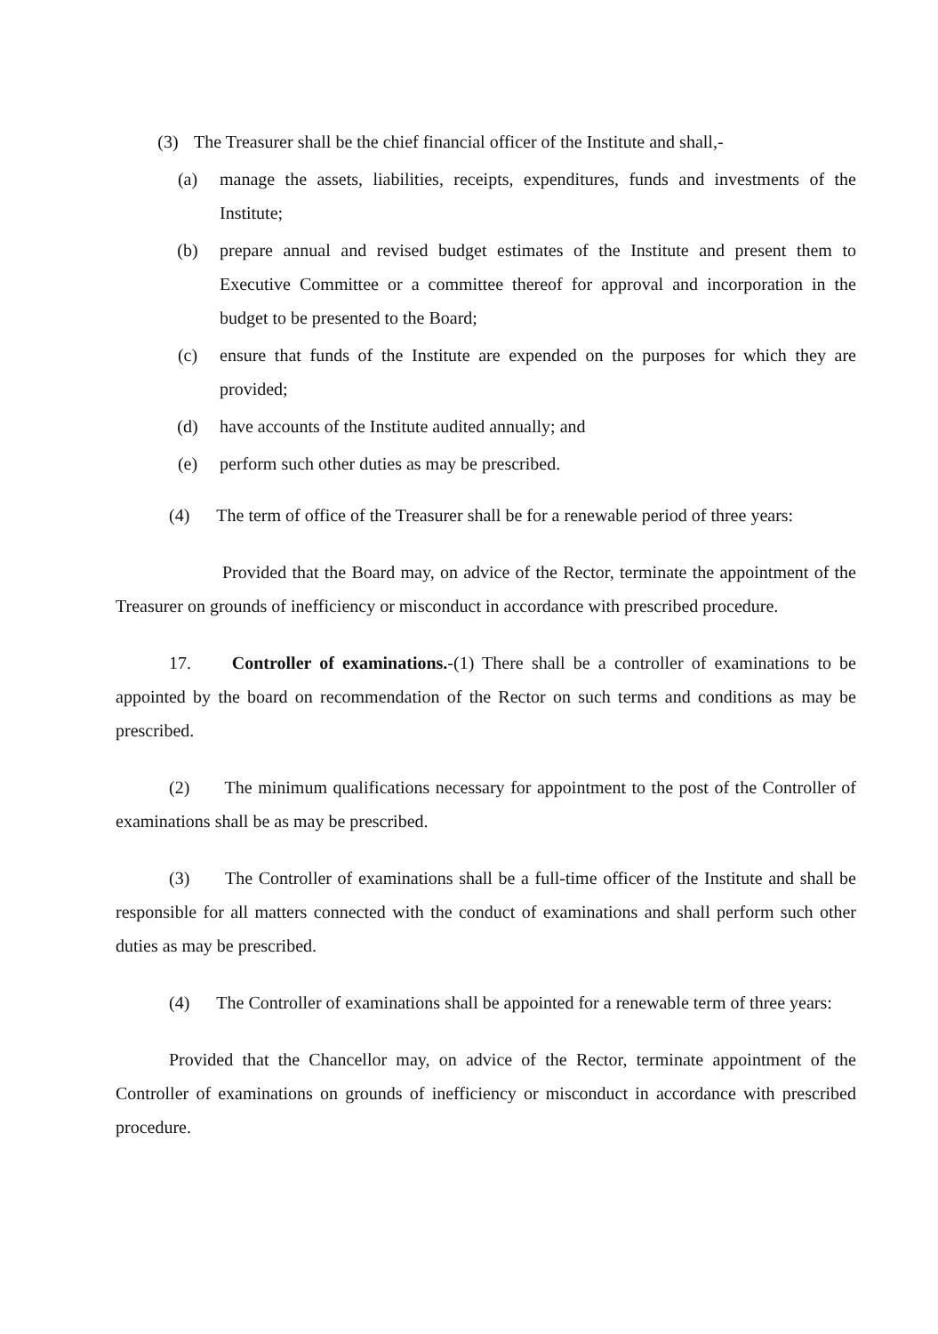(3) The Treasurer shall be the chief financial officer of the Institute and shall,-
(a) manage the assets, liabilities, receipts, expenditures, funds and investments of the Institute;
(b) prepare annual and revised budget estimates of the Institute and present them to Executive Committee or a committee thereof for approval and incorporation in the budget to be presented to the Board;
(c) ensure that funds of the Institute are expended on the purposes for which they are provided;
(d) have accounts of the Institute audited annually; and
(e) perform such other duties as may be prescribed.
(4) The term of office of the Treasurer shall be for a renewable period of three years:
Provided that the Board may, on advice of the Rector, terminate the appointment of the Treasurer on grounds of inefficiency or misconduct in accordance with prescribed procedure.
17. Controller of examinations.-(1) There shall be a controller of examinations to be appointed by the board on recommendation of the Rector on such terms and conditions as may be prescribed.
(2) The minimum qualifications necessary for appointment to the post of the Controller of examinations shall be as may be prescribed.
(3) The Controller of examinations shall be a full-time officer of the Institute and shall be responsible for all matters connected with the conduct of examinations and shall perform such other duties as may be prescribed.
(4) The Controller of examinations shall be appointed for a renewable term of three years:
Provided that the Chancellor may, on advice of the Rector, terminate appointment of the Controller of examinations on grounds of inefficiency or misconduct in accordance with prescribed procedure.